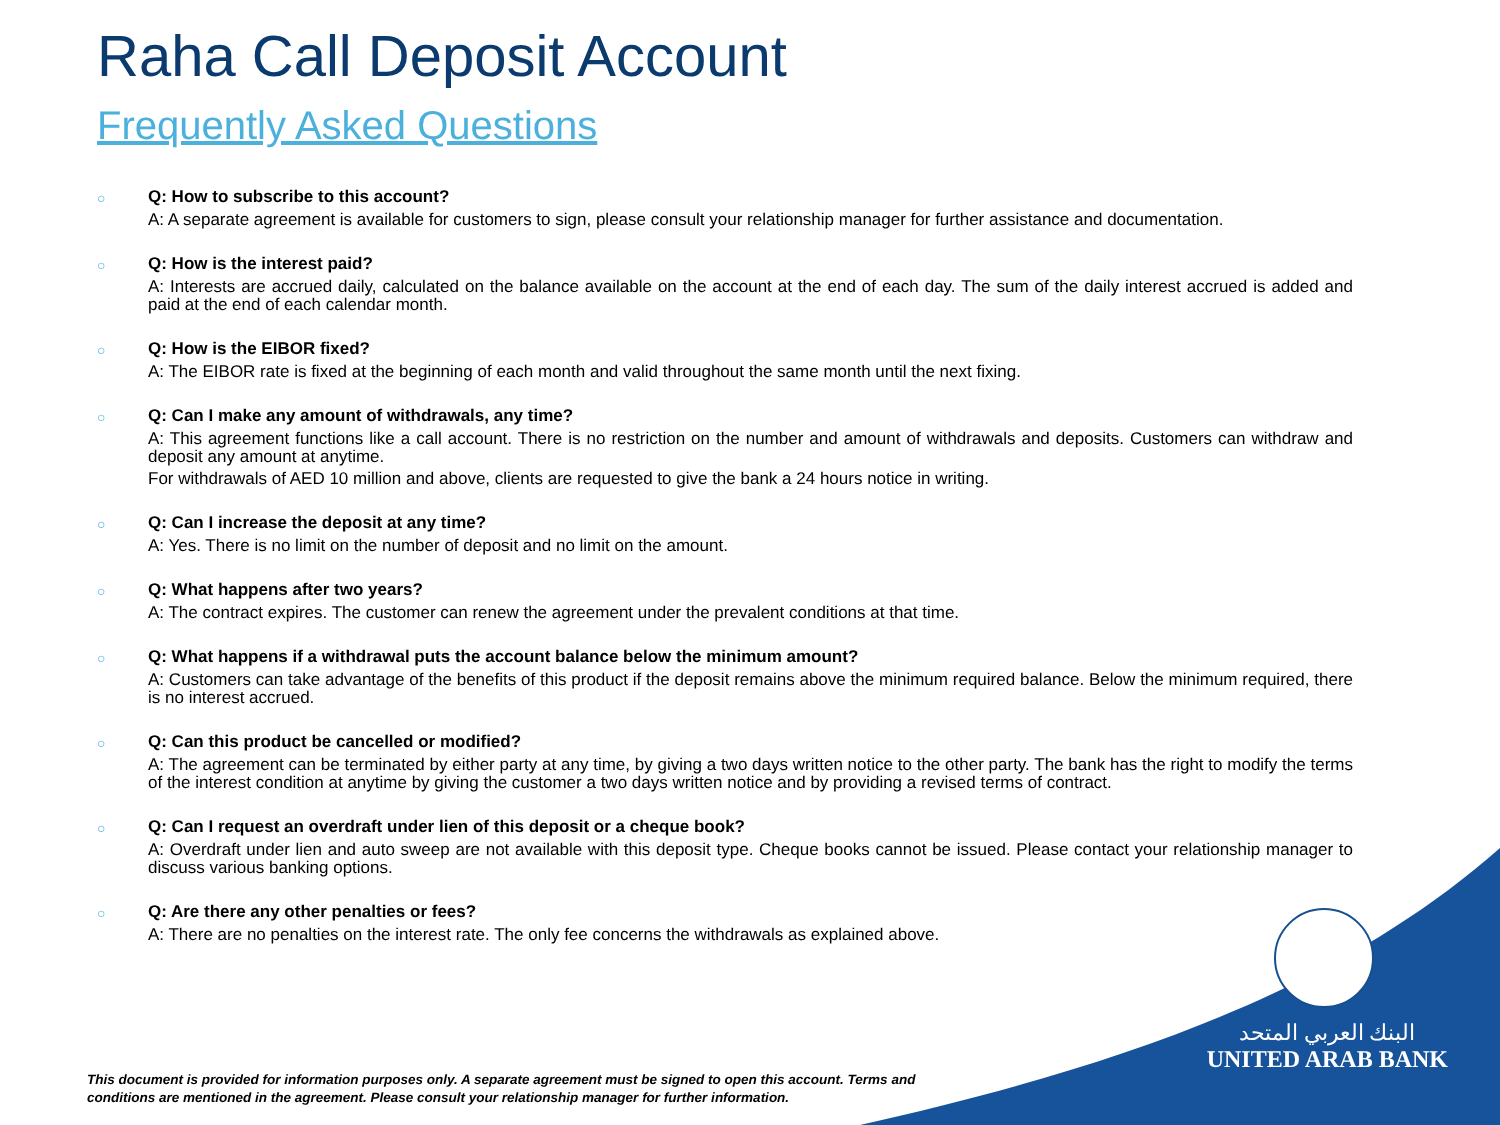Raha Call Deposit Account
Frequently Asked Questions
○
Q: How to subscribe to this account?
A: A separate agreement is available for customers to sign, please consult your relationship manager for further assistance and documentation.
○
Q: How is the interest paid?
A: Interests are accrued daily, calculated on the balance available on the account at the end of each day. The sum of the daily interest accrued is added and paid at the end of each calendar month.
○
Q: How is the EIBOR fixed?
A: The EIBOR rate is fixed at the beginning of each month and valid throughout the same month until the next fixing.
○
Q: Can I make any amount of withdrawals, any time?
A: This agreement functions like a call account. There is no restriction on the number and amount of withdrawals and deposits. Customers can withdraw and deposit any amount at anytime.
For withdrawals of AED 10 million and above, clients are requested to give the bank a 24 hours notice in writing.
○
Q: Can I increase the deposit at any time?
A: Yes. There is no limit on the number of deposit and no limit on the amount.
○
Q: What happens after two years?
A: The contract expires. The customer can renew the agreement under the prevalent conditions at that time.
○
Q: What happens if a withdrawal puts the account balance below the minimum amount?
A: Customers can take advantage of the benefits of this product if the deposit remains above the minimum required balance. Below the minimum required, there is no interest accrued.
○
Q: Can this product be cancelled or modified?
A: The agreement can be terminated by either party at any time, by giving a two days written notice to the other party. The bank has the right to modify the terms of the interest condition at anytime by giving the customer a two days written notice and by providing a revised terms of contract.
○
Q: Can I request an overdraft under lien of this deposit or a cheque book?
A: Overdraft under lien and auto sweep are not available with this deposit type. Cheque books cannot be issued. Please contact your relationship manager to discuss various banking options.
○
Q: Are there any other penalties or fees?
A: There are no penalties on the interest rate. The only fee concerns the withdrawals as explained above.
This document is provided for information purposes only. A separate agreement must be signed to open this account. Terms and conditions are mentioned in the agreement. Please consult your relationship manager for further information.
البنك العربي المتحد
UNITED ARAB BANK